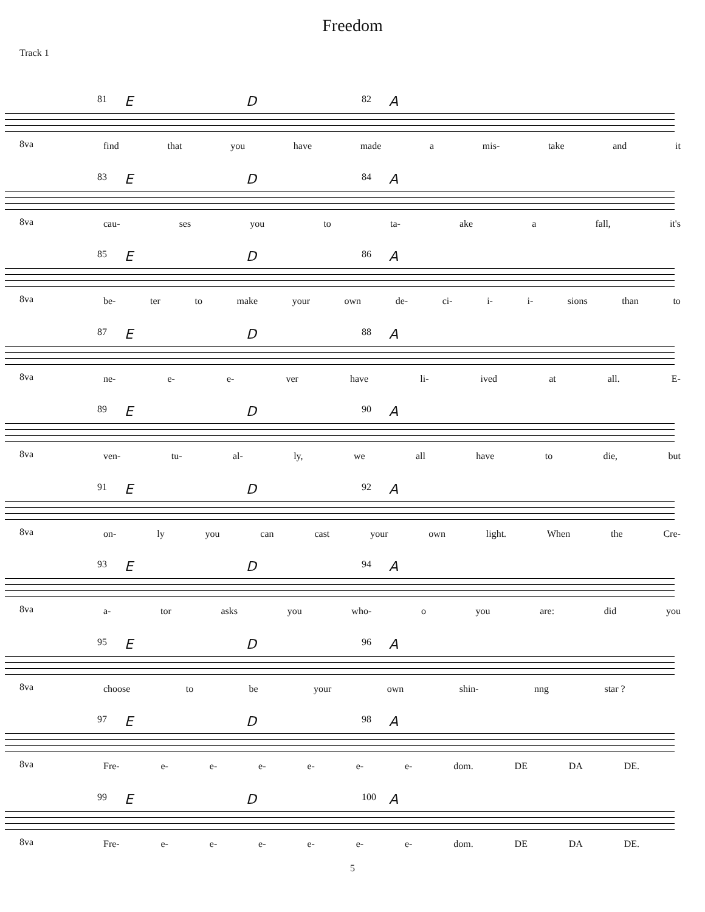Freedom
Track 1
81 E D 82 A
8va
find that you have made a mis- take and it
83 E D 84 A
8va
cau- ses you to ta- ake a fall, it's
85 E D 86 A
8va
be- ter to make your own de- ci- i- i- sions than to
87 E D 88 A
8va
ne- e- e- ver have li- ived at all. E-
89 E D 90 A
8va
ven- tu- al- ly, we all have to die, but
91 E D 92 A
8va
on- ly you can cast your own light. When the Cre-
93 E D 94 A
8va
a- tor asks you who- o you are: did you
95 E D 96 A
8va
choose to be your own shin- nng star ?
97 E D 98 A
8va Fre- e- e- e- e- e- e- dom. DE DA DE.
99 E D 100 A
8va Fre- e- e- e- e- e- e- dom. DE DA DE.
5